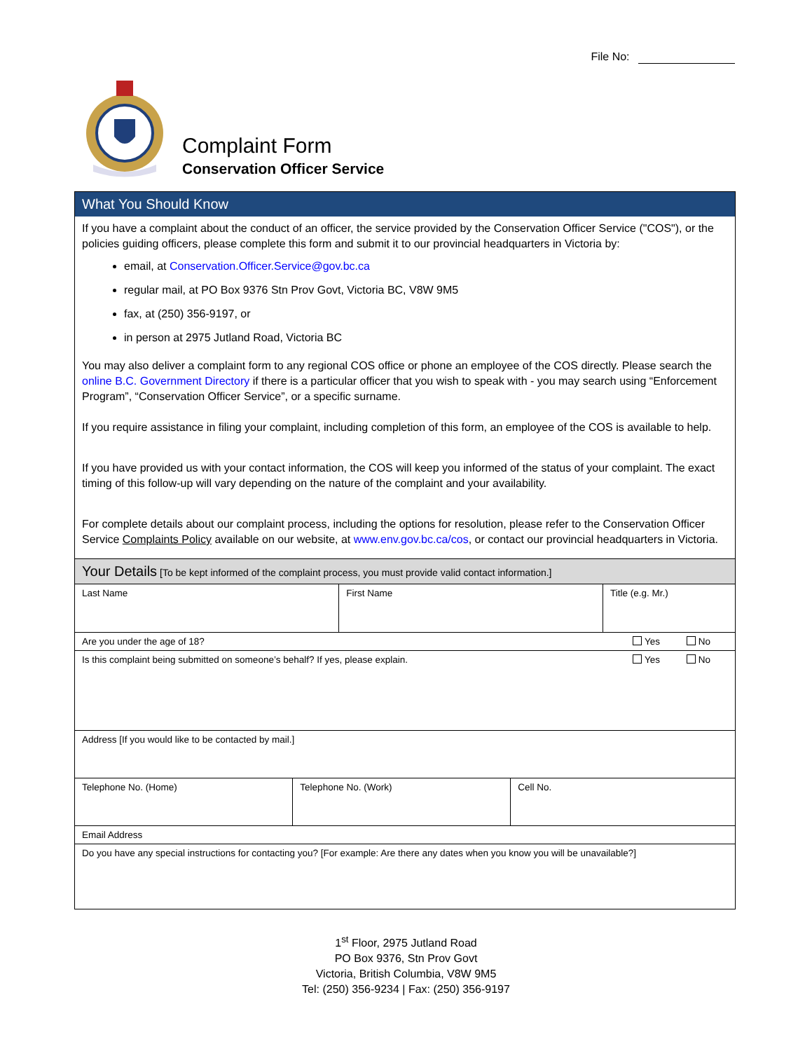File No:
Complaint Form
Conservation Officer Service
What You Should Know
If you have a complaint about the conduct of an officer, the service provided by the Conservation Officer Service ("COS"), or the policies guiding officers, please complete this form and submit it to our provincial headquarters in Victoria by:
email, at Conservation.Officer.Service@gov.bc.ca
regular mail, at PO Box 9376 Stn Prov Govt, Victoria BC, V8W 9M5
fax, at (250) 356-9197, or
in person at 2975 Jutland Road, Victoria BC
You may also deliver a complaint form to any regional COS office or phone an employee of the COS directly. Please search the online B.C. Government Directory if there is a particular officer that you wish to speak with - you may search using “Enforcement Program”, “Conservation Officer Service”, or a specific surname.
If you require assistance in filing your complaint, including completion of this form, an employee of the COS is available to help.
If you have provided us with your contact information, the COS will keep you informed of the status of your complaint. The exact timing of this follow-up will vary depending on the nature of the complaint and your availability.
For complete details about our complaint process, including the options for resolution, please refer to the Conservation Officer Service Complaints Policy available on our website, at www.env.gov.bc.ca/cos, or contact our provincial headquarters in Victoria.
Your Details [To be kept informed of the complaint process, you must provide valid contact information.]
| Last Name | First Name | Title (e.g. Mr.) |
| Are you under the age of 18? | Yes No |
| Is this complaint being submitted on someone’s behalf? If yes, please explain. | Yes No |
| Address [If you would like to be contacted by mail.] | |
| Telephone No. (Home) | Telephone No. (Work) | Cell No. |
| Email Address | | |
| Do you have any special instructions for contacting you? [For example: Are there any dates when you know you will be unavailable?] | | |
1<sup>st</sup> Floor, 2975 Jutland Road
PO Box 9376, Stn Prov Govt
Victoria, British Columbia, V8W 9M5
Tel: (250) 356-9234 | Fax: (250) 356-9197